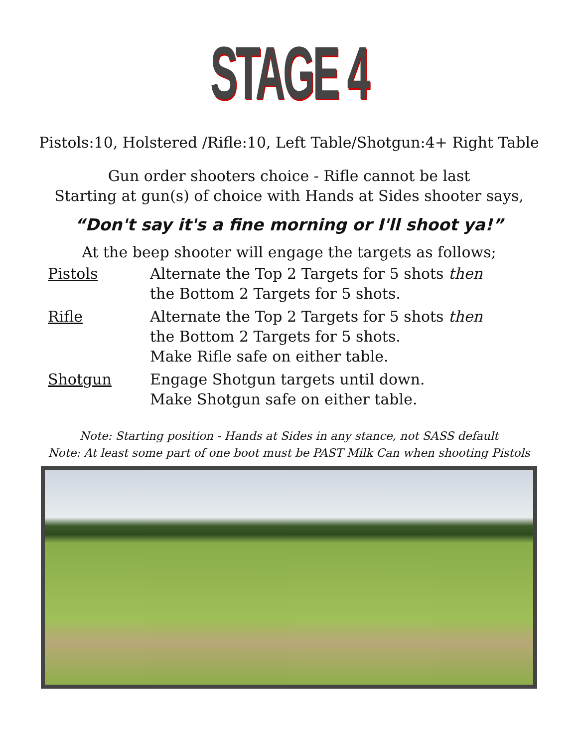STAGE 4
Pistols:10, Holstered /Rifle:10, Left Table/Shotgun:4+ Right Table
Gun order shooters choice - Rifle cannot be last
Starting at gun(s) of choice with Hands at Sides shooter says,
“Don't say it's a fine morning or I'll shoot ya!”
At the beep shooter will engage the targets as follows;
Pistols Alternate the Top 2 Targets for 5 shots then
the Bottom 2 Targets for 5 shots.
Rifle Alternate the Top 2 Targets for 5 shots then
the Bottom 2 Targets for 5 shots.
Make Rifle safe on either table.
Shotgun Engage Shotgun targets until down.
Make Shotgun safe on either table.
Note: Starting position - Hands at Sides in any stance, not SASS default
Note: At least some part of one boot must be PAST Milk Can when shooting Pistols